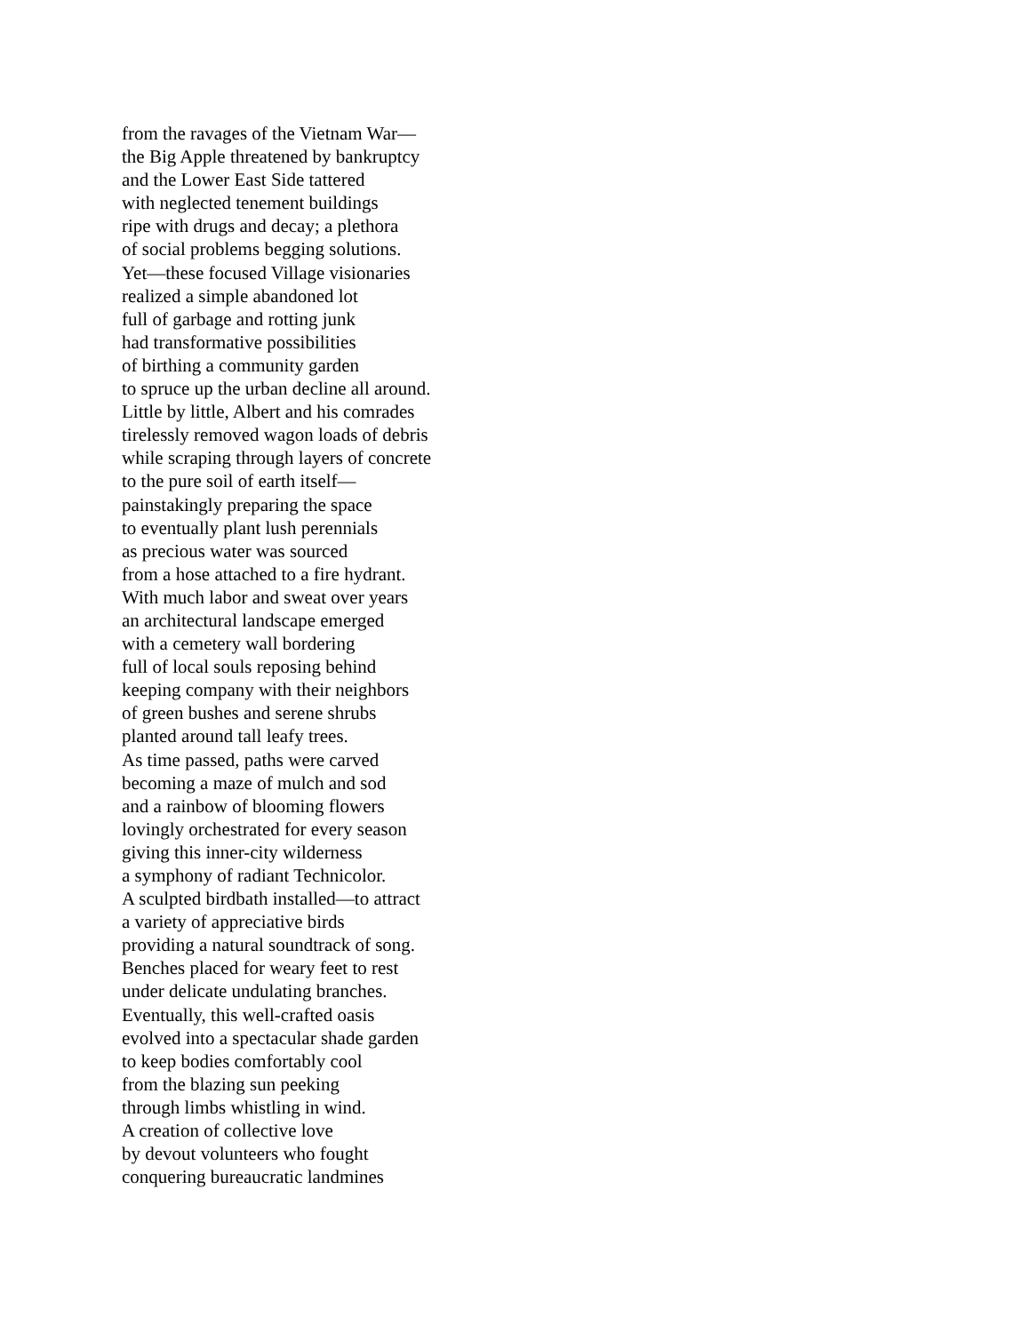from the ravages of the Vietnam War—
the Big Apple threatened by bankruptcy
and the Lower East Side tattered
with neglected tenement buildings
ripe with drugs and decay; a plethora
of social problems begging solutions.
Yet—these focused Village visionaries
realized a simple abandoned lot
full of garbage and rotting junk
had transformative possibilities
of birthing a community garden
to spruce up the urban decline all around.
Little by little, Albert and his comrades
tirelessly removed wagon loads of debris
while scraping through layers of concrete
to the pure soil of earth itself—
painstakingly preparing the space
to eventually plant lush perennials
as precious water was sourced
from a hose attached to a fire hydrant.
With much labor and sweat over years
an architectural landscape emerged
with a cemetery wall bordering
full of local souls reposing behind
keeping company with their neighbors
of green bushes and serene shrubs
planted around tall leafy trees.
As time passed, paths were carved
becoming a maze of mulch and sod
and a rainbow of blooming flowers
lovingly orchestrated for every season
giving this inner-city wilderness
a symphony of radiant Technicolor.
A sculpted birdbath installed—to attract
a variety of appreciative birds
providing a natural soundtrack of song.
Benches placed for weary feet to rest
under delicate undulating branches.
Eventually, this well-crafted oasis
evolved into a spectacular shade garden
to keep bodies comfortably cool
from the blazing sun peeking
through limbs whistling in wind.
A creation of collective love
by devout volunteers who fought
conquering bureaucratic landmines